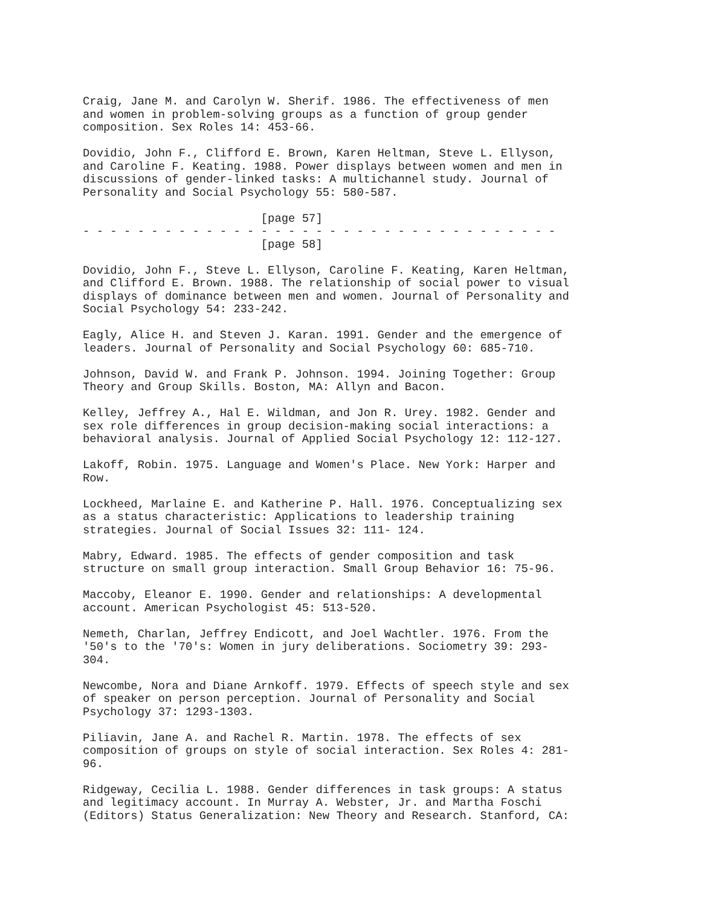Craig, Jane M. and Carolyn W. Sherif. 1986. The effectiveness of men
and women in problem-solving groups as a function of group gender
composition. Sex Roles 14: 453-66.

Dovidio, John F., Clifford E. Brown, Karen Heltman, Steve L. Ellyson,
and Caroline F. Keating. 1988. Power displays between women and men in
discussions of gender-linked tasks: A multichannel study. Journal of
Personality and Social Psychology 55: 580-587.

                          [page 57]
- - - - - - - - - - - - - - - - - - - - - - - - - - - - - - - - - - -
                          [page 58]

Dovidio, John F., Steve L. Ellyson, Caroline F. Keating, Karen Heltman,
and Clifford E. Brown. 1988. The relationship of social power to visual
displays of dominance between men and women. Journal of Personality and
Social Psychology 54: 233-242.

Eagly, Alice H. and Steven J. Karan. 1991. Gender and the emergence of
leaders. Journal of Personality and Social Psychology 60: 685-710.

Johnson, David W. and Frank P. Johnson. 1994. Joining Together: Group
Theory and Group Skills. Boston, MA: Allyn and Bacon.

Kelley, Jeffrey A., Hal E. Wildman, and Jon R. Urey. 1982. Gender and
sex role differences in group decision-making social interactions: a
behavioral analysis. Journal of Applied Social Psychology 12: 112-127.

Lakoff, Robin. 1975. Language and Women's Place. New York: Harper and
Row.

Lockheed, Marlaine E. and Katherine P. Hall. 1976. Conceptualizing sex
as a status characteristic: Applications to leadership training
strategies. Journal of Social Issues 32: 111- 124.

Mabry, Edward. 1985. The effects of gender composition and task
structure on small group interaction. Small Group Behavior 16: 75-96.

Maccoby, Eleanor E. 1990. Gender and relationships: A developmental
account. American Psychologist 45: 513-520.

Nemeth, Charlan, Jeffrey Endicott, and Joel Wachtler. 1976. From the
'50's to the '70's: Women in jury deliberations. Sociometry 39: 293-
304.

Newcombe, Nora and Diane Arnkoff. 1979. Effects of speech style and sex
of speaker on person perception. Journal of Personality and Social
Psychology 37: 1293-1303.

Piliavin, Jane A. and Rachel R. Martin. 1978. The effects of sex
composition of groups on style of social interaction. Sex Roles 4: 281-
96.

Ridgeway, Cecilia L. 1988. Gender differences in task groups: A status
and legitimacy account. In Murray A. Webster, Jr. and Martha Foschi
(Editors) Status Generalization: New Theory and Research. Stanford, CA: